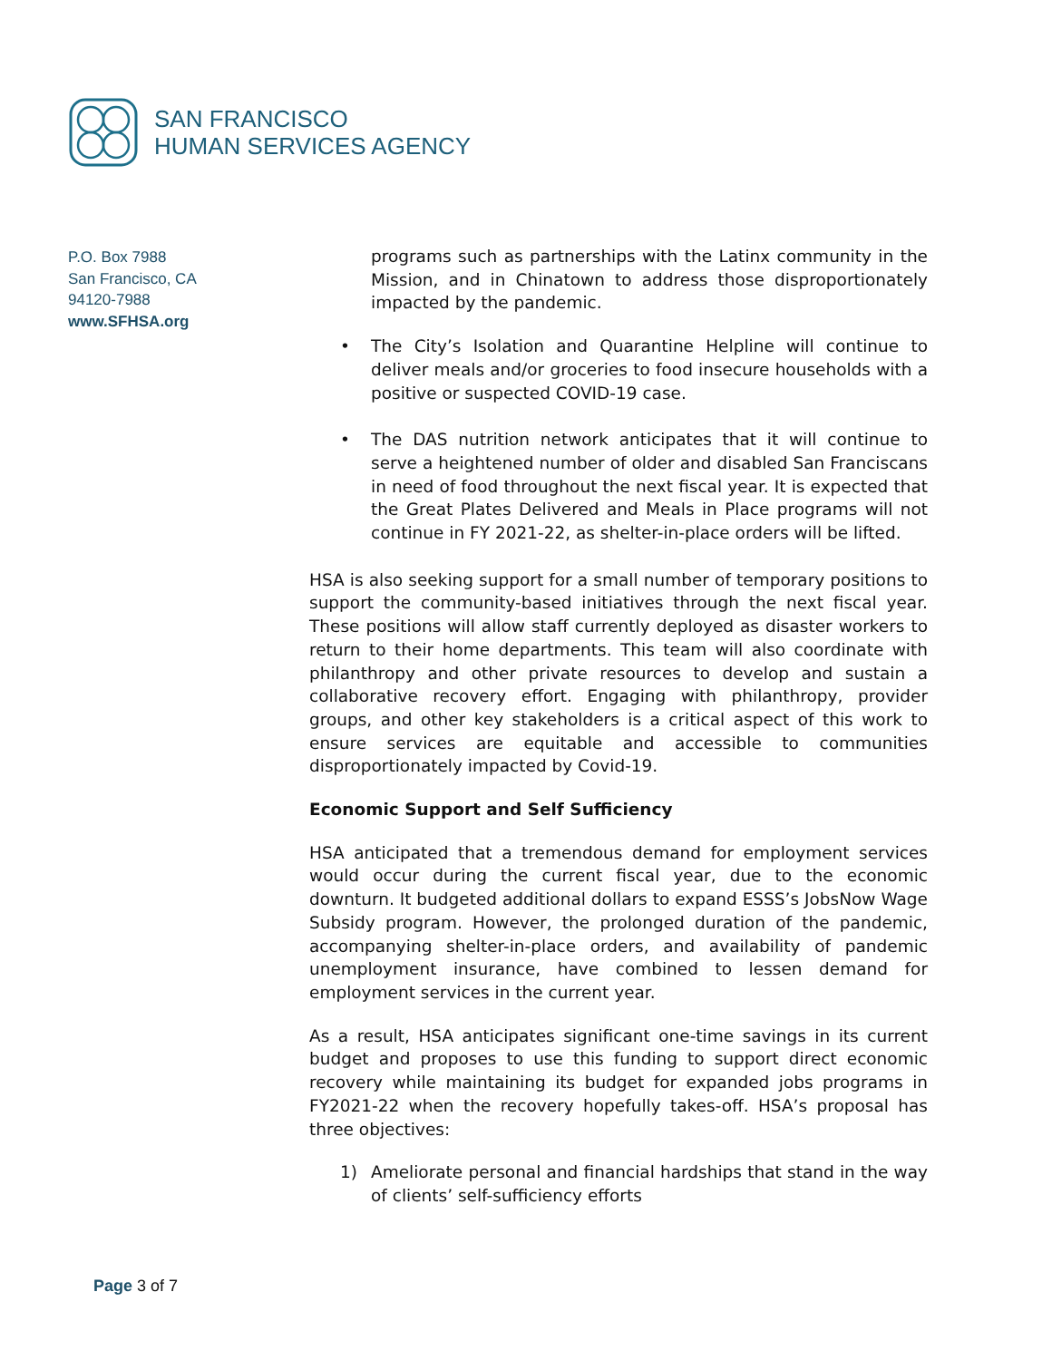SAN FRANCISCO
HUMAN SERVICES AGENCY
P.O. Box 7988
San Francisco, CA
94120-7988
www.SFHSA.org
programs such as partnerships with the Latinx community in the Mission, and in Chinatown to address those disproportionately impacted by the pandemic.
• The City’s Isolation and Quarantine Helpline will continue to deliver meals and/or groceries to food insecure households with a positive or suspected COVID-19 case.
• The DAS nutrition network anticipates that it will continue to serve a heightened number of older and disabled San Franciscans in need of food throughout the next fiscal year. It is expected that the Great Plates Delivered and Meals in Place programs will not continue in FY 2021-22, as shelter-in-place orders will be lifted.
HSA is also seeking support for a small number of temporary positions to support the community-based initiatives through the next fiscal year. These positions will allow staff currently deployed as disaster workers to return to their home departments. This team will also coordinate with philanthropy and other private resources to develop and sustain a collaborative recovery effort. Engaging with philanthropy, provider groups, and other key stakeholders is a critical aspect of this work to ensure services are equitable and accessible to communities disproportionately impacted by Covid-19.
Economic Support and Self Sufficiency
HSA anticipated that a tremendous demand for employment services would occur during the current fiscal year, due to the economic downturn. It budgeted additional dollars to expand ESSS’s JobsNow Wage Subsidy program. However, the prolonged duration of the pandemic, accompanying shelter-in-place orders, and availability of pandemic unemployment insurance, have combined to lessen demand for employment services in the current year.
As a result, HSA anticipates significant one-time savings in its current budget and proposes to use this funding to support direct economic recovery while maintaining its budget for expanded jobs programs in FY2021-22 when the recovery hopefully takes-off. HSA’s proposal has three objectives:
1) Ameliorate personal and financial hardships that stand in the way of clients’ self-sufficiency efforts
Page 3 of 7